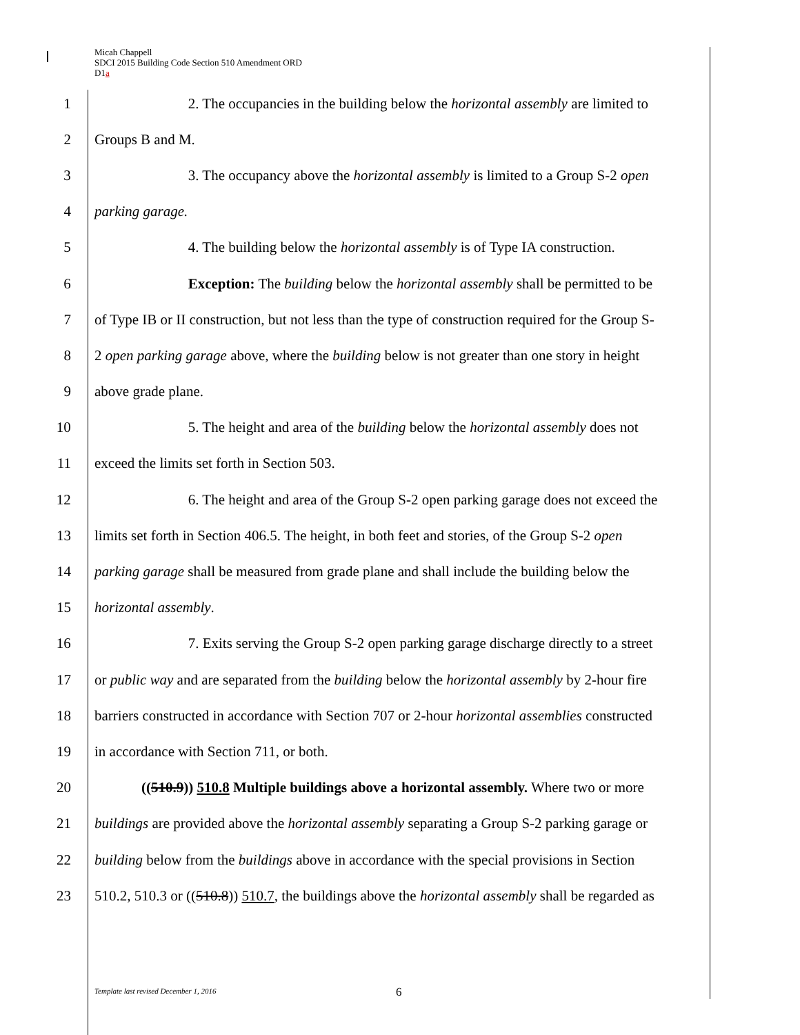Micah Chappell
SDCI 2015 Building Code Section 510 Amendment ORD
D1a
1 2. The occupancies in the building below the horizontal assembly are limited to
2 Groups B and M.
3 3. The occupancy above the horizontal assembly is limited to a Group S-2 open
4 parking garage.
5 4. The building below the horizontal assembly is of Type IA construction.
6 Exception: The building below the horizontal assembly shall be permitted to be
7 of Type IB or II construction, but not less than the type of construction required for the Group S-
8 2 open parking garage above, where the building below is not greater than one story in height
9 above grade plane.
10 5. The height and area of the building below the horizontal assembly does not
11 exceed the limits set forth in Section 503.
12 6. The height and area of the Group S-2 open parking garage does not exceed the
13 limits set forth in Section 406.5. The height, in both feet and stories, of the Group S-2 open
14 parking garage shall be measured from grade plane and shall include the building below the
15 horizontal assembly.
16 7. Exits serving the Group S-2 open parking garage discharge directly to a street
17 or public way and are separated from the building below the horizontal assembly by 2-hour fire
18 barriers constructed in accordance with Section 707 or 2-hour horizontal assemblies constructed
19 in accordance with Section 711, or both.
20 ((510.9)) 510.8 Multiple buildings above a horizontal assembly. Where two or more
21 buildings are provided above the horizontal assembly separating a Group S-2 parking garage or
22 building below from the buildings above in accordance with the special provisions in Section
23 510.2, 510.3 or ((510.8)) 510.7, the buildings above the horizontal assembly shall be regarded as
Template last revised December 1, 2016
6